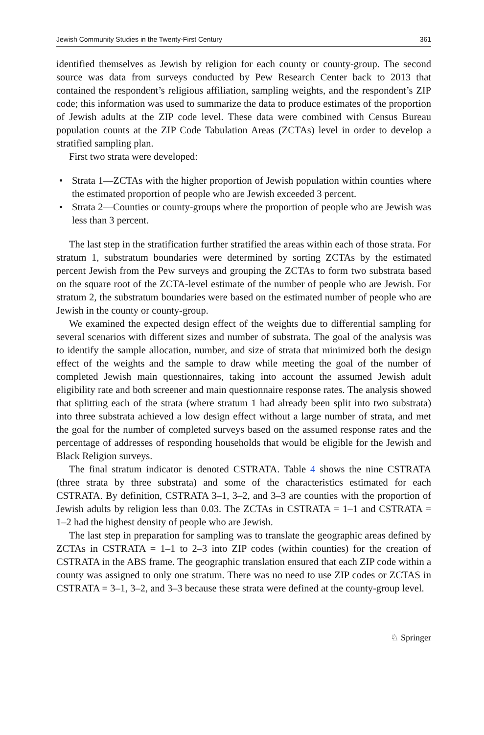Jewish Community Studies in the Twenty-First Century 361
identified themselves as Jewish by religion for each county or county-group. The second source was data from surveys conducted by Pew Research Center back to 2013 that contained the respondent’s religious affiliation, sampling weights, and the respondent’s ZIP code; this information was used to summarize the data to produce estimates of the proportion of Jewish adults at the ZIP code level. These data were combined with Census Bureau population counts at the ZIP Code Tabulation Areas (ZCTAs) level in order to develop a stratified sampling plan.
First two strata were developed:
• Strata 1—ZCTAs with the higher proportion of Jewish population within counties where the estimated proportion of people who are Jewish exceeded 3 percent.
• Strata 2—Counties or county-groups where the proportion of people who are Jewish was less than 3 percent.
The last step in the stratification further stratified the areas within each of those strata. For stratum 1, substratum boundaries were determined by sorting ZCTAs by the estimated percent Jewish from the Pew surveys and grouping the ZCTAs to form two substrata based on the square root of the ZCTA-level estimate of the number of people who are Jewish. For stratum 2, the substratum boundaries were based on the estimated number of people who are Jewish in the county or county-group.
We examined the expected design effect of the weights due to differential sampling for several scenarios with different sizes and number of substrata. The goal of the analysis was to identify the sample allocation, number, and size of strata that minimized both the design effect of the weights and the sample to draw while meeting the goal of the number of completed Jewish main questionnaires, taking into account the assumed Jewish adult eligibility rate and both screener and main questionnaire response rates. The analysis showed that splitting each of the strata (where stratum 1 had already been split into two substrata) into three substrata achieved a low design effect without a large number of strata, and met the goal for the number of completed surveys based on the assumed response rates and the percentage of addresses of responding households that would be eligible for the Jewish and Black Religion surveys.
The final stratum indicator is denoted CSTRATA. Table 4 shows the nine CSTRATA (three strata by three substrata) and some of the characteristics estimated for each CSTRATA. By definition, CSTRATA 3–1, 3–2, and 3–3 are counties with the proportion of Jewish adults by religion less than 0.03. The ZCTAs in CSTRATA = 1–1 and CSTRATA = 1–2 had the highest density of people who are Jewish.
The last step in preparation for sampling was to translate the geographic areas defined by ZCTAs in CSTRATA = 1–1 to 2–3 into ZIP codes (within counties) for the creation of CSTRATA in the ABS frame. The geographic translation ensured that each ZIP code within a county was assigned to only one stratum. There was no need to use ZIP codes or ZCTAS in CSTRATA = 3–1, 3–2, and 3–3 because these strata were defined at the county-group level.
♘ Springer